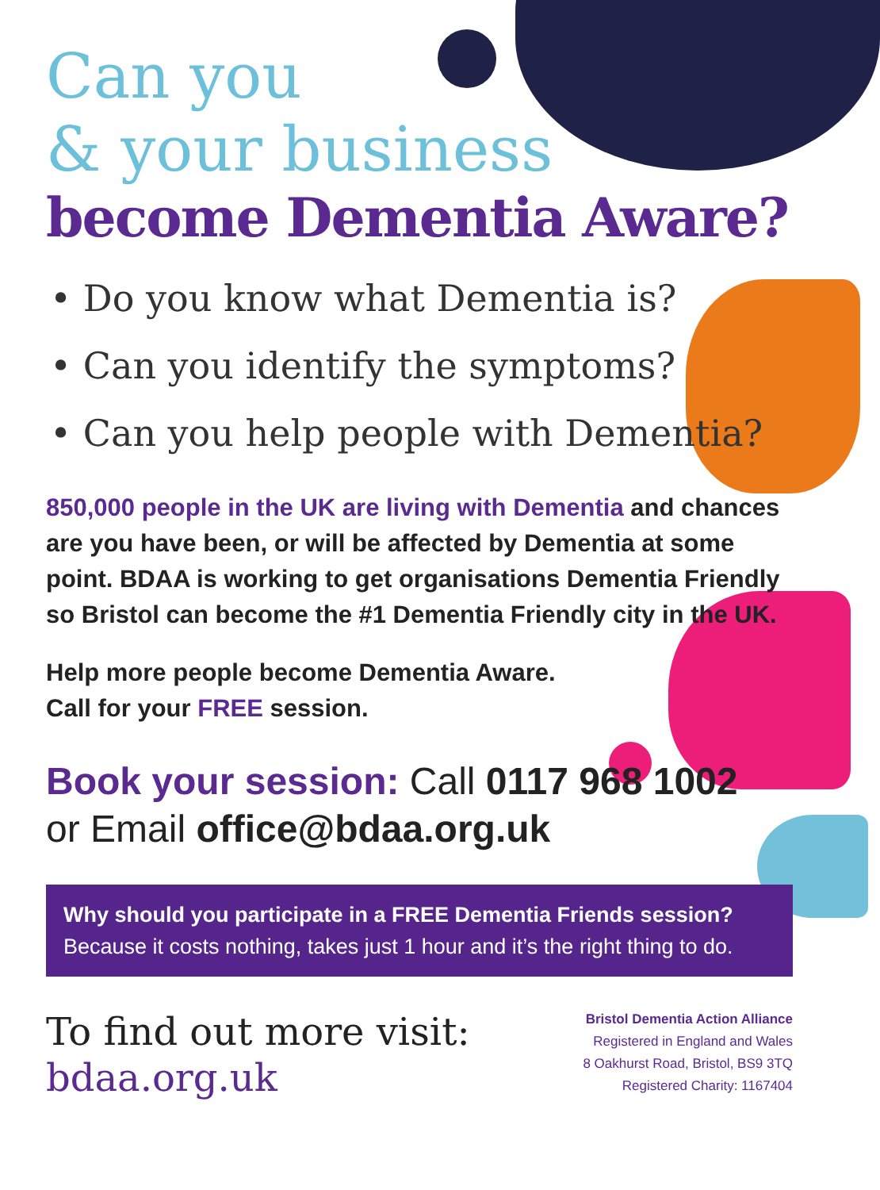Can you
& your business
become Dementia Aware?
• Do you know what Dementia is?
• Can you identify the symptoms?
• Can you help people with Dementia?
850,000 people in the UK are living with Dementia and chances are you have been, or will be affected by Dementia at some point. BDAA is working to get organisations Dementia Friendly so Bristol can become the #1 Dementia Friendly city in the UK.
Help more people become Dementia Aware.
Call for your FREE session.
Book your session: Call 0117 968 1002
or Email office@bdaa.org.uk
Why should you participate in a FREE Dementia Friends session?
Because it costs nothing, takes just 1 hour and it’s the right thing to do.
To find out more visit:
bdaa.org.uk
Bristol Dementia Action Alliance
Registered in England and Wales
8 Oakhurst Road, Bristol, BS9 3TQ
Registered Charity: 1167404